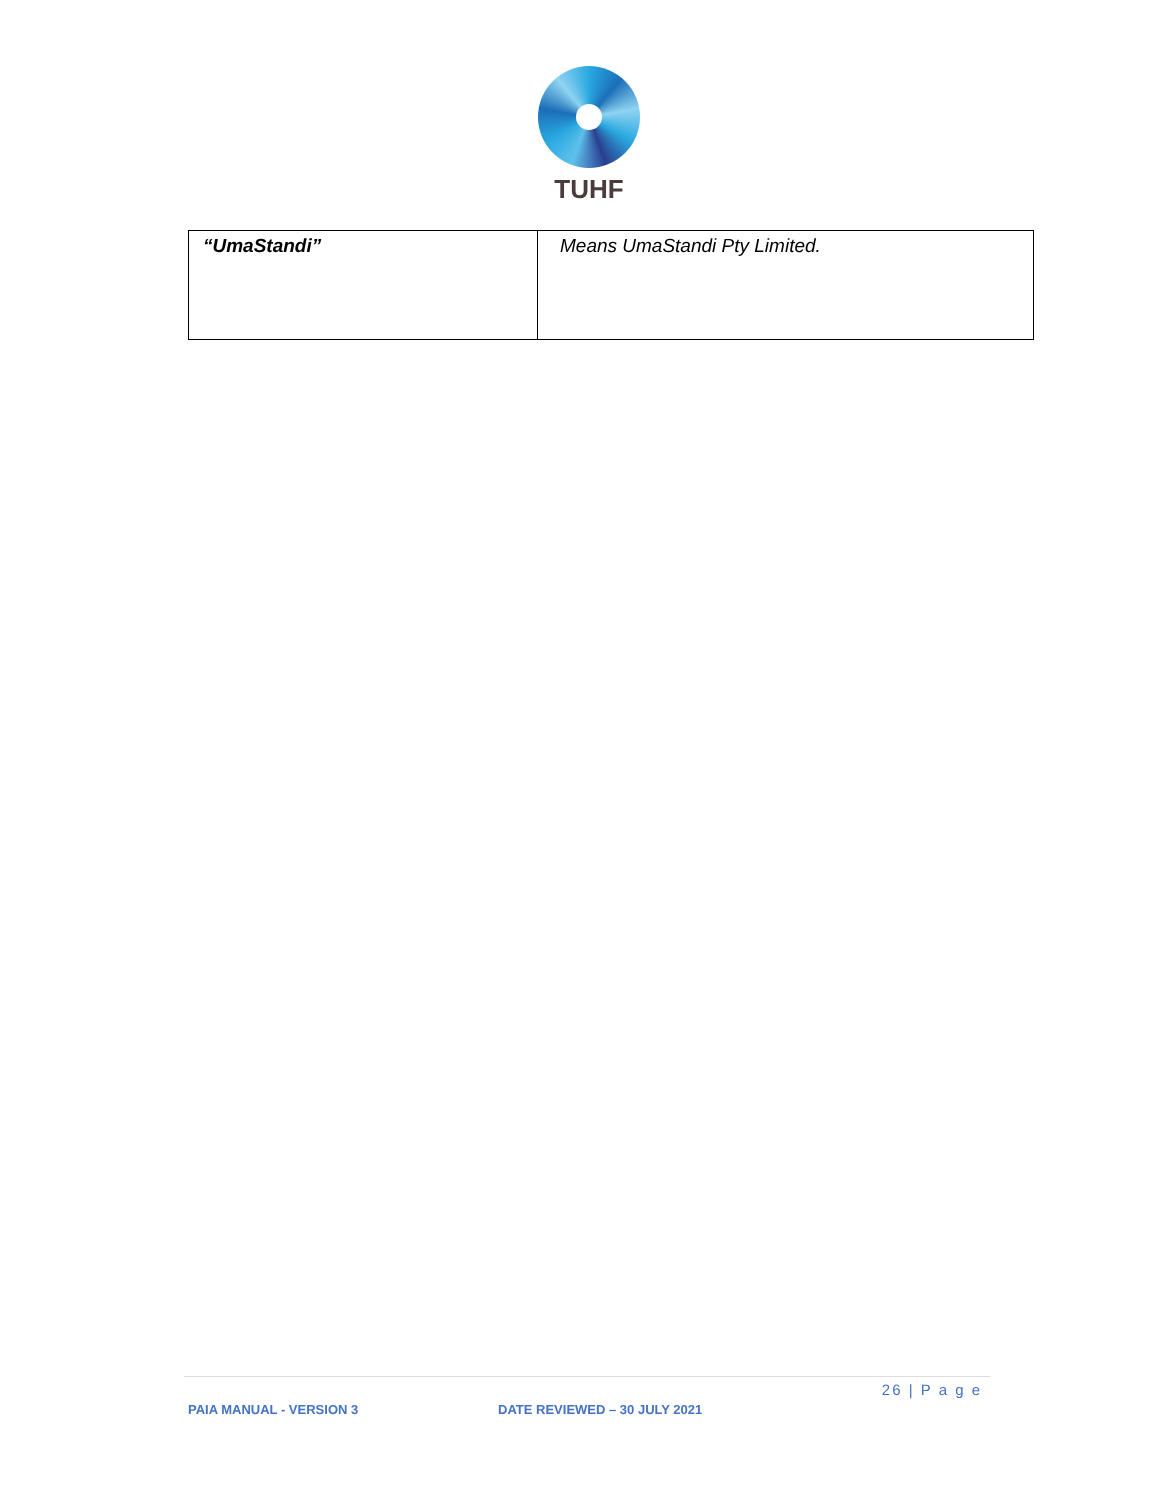TUHF
| “UmaStandi” | Means UmaStandi Pty Limited. |
26 | P a g e
PAIA MANUAL - VERSION 3 DATE REVIEWED – 30 JULY 2021